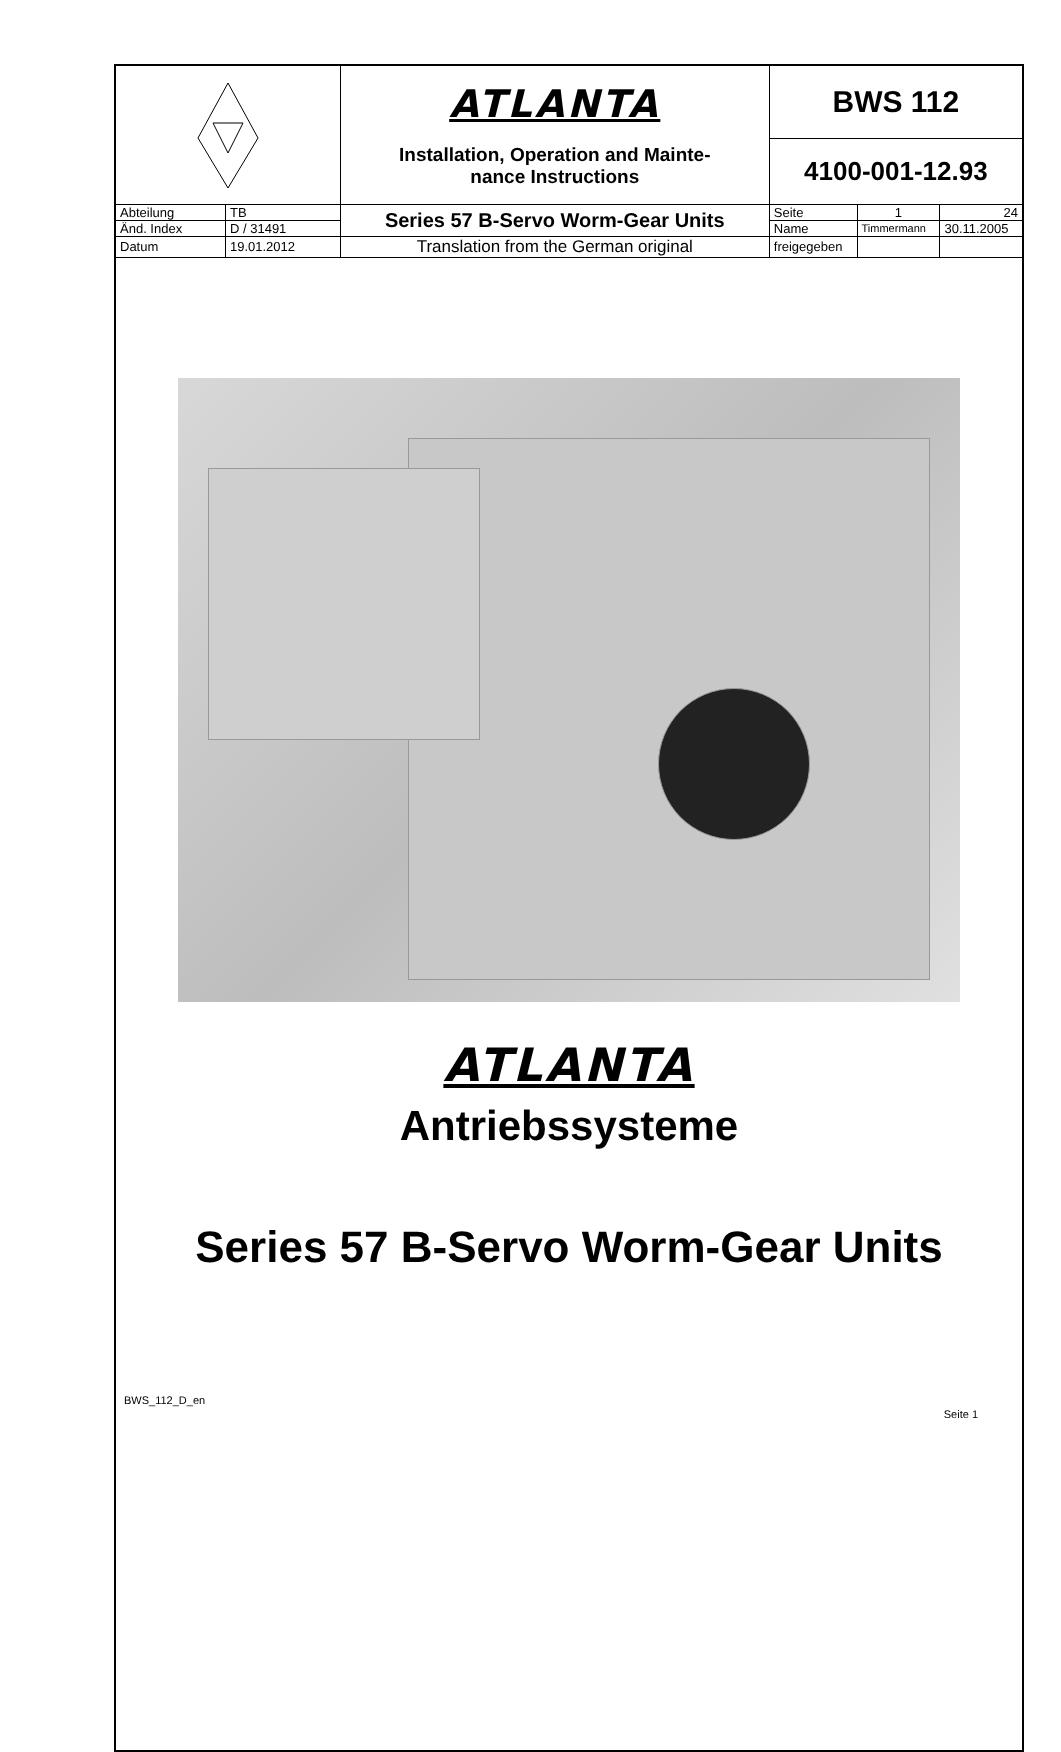| | | ATLANTA Installation, Operation and Mainte- nance Instructions | BWS 112 4100-001-12.93 | | |
| Abteilung | TB | Series 57 B-Servo Worm-Gear Units | Seite | 1 | 24 |
| Änd. Index | D / 31491 | | Name | Timmermann | 30.11.2005 |
| Datum | 19.01.2012 | Translation from the German original | freigegeben | | |
ATLANTA
Antriebssysteme
Series 57 B-Servo Worm-Gear Units
BWS_112_D_en Seite 1